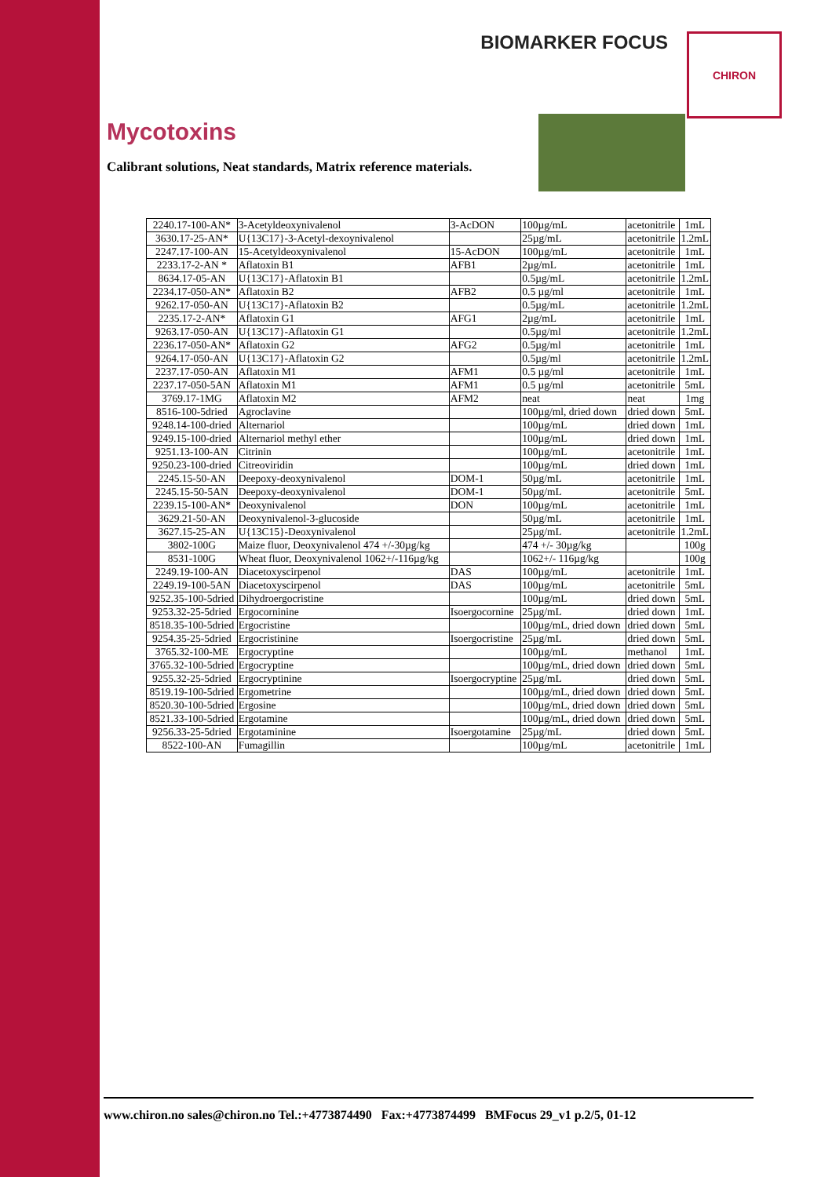BIOMARKER FOCUS
CHIRON
Mycotoxins
Calibrant solutions, Neat standards, Matrix reference materials.
| 2240.17-100-AN* | 3-Acetyldeoxynivalenol | 3-AcDON | 100µg/mL | acetonitrile | 1mL |
| 3630.17-25-AN* | U{13C17}-3-Acetyl-dexoynivalenol | | 25µg/mL | acetonitrile | 1.2mL |
| 2247.17-100-AN | 15-Acetyldeoxynivalenol | 15-AcDON | 100µg/mL | acetonitrile | 1mL |
| 2233.17-2-AN * | Aflatoxin B1 | AFB1 | 2µg/mL | acetonitrile | 1mL |
| 8634.17-05-AN | U{13C17}-Aflatoxin B1 | | 0.5µg/mL | acetonitrile | 1.2mL |
| 2234.17-050-AN* | Aflatoxin B2 | AFB2 | 0.5 µg/ml | acetonitrile | 1mL |
| 9262.17-050-AN | U{13C17}-Aflatoxin B2 | | 0.5µg/mL | acetonitrile | 1.2mL |
| 2235.17-2-AN* | Aflatoxin G1 | AFG1 | 2µg/mL | acetonitrile | 1mL |
| 9263.17-050-AN | U{13C17}-Aflatoxin G1 | | 0.5µg/ml | acetonitrile | 1.2mL |
| 2236.17-050-AN* | Aflatoxin G2 | AFG2 | 0.5µg/ml | acetonitrile | 1mL |
| 9264.17-050-AN | U{13C17}-Aflatoxin G2 | | 0.5µg/ml | acetonitrile | 1.2mL |
| 2237.17-050-AN | Aflatoxin M1 | AFM1 | 0.5 µg/ml | acetonitrile | 1mL |
| 2237.17-050-5AN | Aflatoxin M1 | AFM1 | 0.5 µg/ml | acetonitrile | 5mL |
| 3769.17-1MG | Aflatoxin M2 | AFM2 | neat | neat | 1mg |
| 8516-100-5dried | Agroclavine | | 100µg/ml, dried down | dried down | 5mL |
| 9248.14-100-dried | Alternariol | | 100µg/mL | dried down | 1mL |
| 9249.15-100-dried | Alternariol methyl ether | | 100µg/mL | dried down | 1mL |
| 9251.13-100-AN | Citrinin | | 100µg/mL | acetonitrile | 1mL |
| 9250.23-100-dried | Citreoviridin | | 100µg/mL | dried down | 1mL |
| 2245.15-50-AN | Deepoxy-deoxynivalenol | DOM-1 | 50µg/mL | acetonitrile | 1mL |
| 2245.15-50-5AN | Deepoxy-deoxynivalenol | DOM-1 | 50µg/mL | acetonitrile | 5mL |
| 2239.15-100-AN* | Deoxynivalenol | DON | 100µg/mL | acetonitrile | 1mL |
| 3629.21-50-AN | Deoxynivalenol-3-glucoside | | 50µg/mL | acetonitrile | 1mL |
| 3627.15-25-AN | U{13C15}-Deoxynivalenol | | 25µg/mL | acetonitrile | 1.2mL |
| 3802-100G | Maize fluor, Deoxynivalenol 474 +/-30µg/kg | | 474 +/- 30µg/kg | | 100g |
| 8531-100G | Wheat fluor, Deoxynivalenol 1062+/-116µg/kg | | 1062+/- 116µg/kg | | 100g |
| 2249.19-100-AN | Diacetoxyscirpenol | DAS | 100µg/mL | acetonitrile | 1mL |
| 2249.19-100-5AN | Diacetoxyscirpenol | DAS | 100µg/mL | acetonitrile | 5mL |
| 9252.35-100-5dried | Dihydroergocristine | | 100µg/mL | dried down | 5mL |
| 9253.32-25-5dried | Ergocorninine | Isoergocornine | 25µg/mL | dried down | 1mL |
| 8518.35-100-5dried | Ergocristine | | 100µg/mL, dried down | dried down | 5mL |
| 9254.35-25-5dried | Ergocristinine | Isoergocristine | 25µg/mL | dried down | 5mL |
| 3765.32-100-ME | Ergocryptine | | 100µg/mL | methanol | 1mL |
| 3765.32-100-5dried | Ergocryptine | | 100µg/mL, dried down | dried down | 5mL |
| 9255.32-25-5dried | Ergocryptinine | Isoergocryptine | 25µg/mL | dried down | 5mL |
| 8519.19-100-5dried | Ergometrine | | 100µg/mL, dried down | dried down | 5mL |
| 8520.30-100-5dried | Ergosine | | 100µg/mL, dried down | dried down | 5mL |
| 8521.33-100-5dried | Ergotamine | | 100µg/mL, dried down | dried down | 5mL |
| 9256.33-25-5dried | Ergotaminine | Isoergotamine | 25µg/mL | dried down | 5mL |
| 8522-100-AN | Fumagillin | | 100µg/mL | acetonitrile | 1mL |
www.chiron.no sales@chiron.no Tel.:+4773874490 Fax:+4773874499 BMFocus 29_v1 p.2/5, 01-12